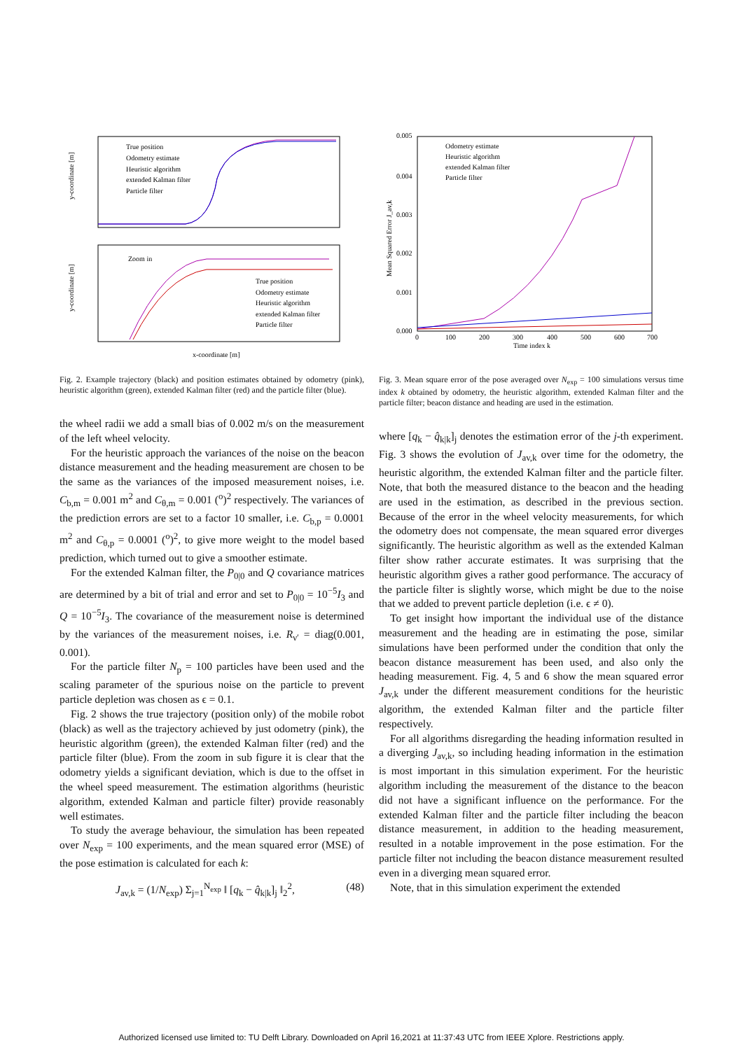True position
Odometry estimate
Heuristic algorithm
extended Kalman filter
Particle filter
Zoom in
True position
Odometry estimate
Heuristic algorithm
extended Kalman filter
Particle filter
x-coordinate [m]
y-coordinate [m]
y-coordinate [m]
Fig. 2. Example trajectory (black) and position estimates obtained by odometry (pink), heuristic algorithm (green), extended Kalman filter (red) and the particle filter (blue).
the wheel radii we add a small bias of 0.002 m/s on the measurement of the left wheel velocity.
For the heuristic approach the variances of the noise on the beacon distance measurement and the heading measurement are chosen to be the same as the variances of the imposed measurement noises, i.e. C<sub>b,m</sub> = 0.001 m<sup>2</sup> and C<sub>θ,m</sub> = 0.001 (<sup>o</sup>)<sup>2</sup> respectively. The variances of the prediction errors are set to a factor 10 smaller, i.e. C<sub>b,p</sub> = 0.0001 m<sup>2</sup> and C<sub>θ,p</sub> = 0.0001 (<sup>o</sup>)<sup>2</sup>, to give more weight to the model based prediction, which turned out to give a smoother estimate.
For the extended Kalman filter, the P<sub>0|0</sub> and Q covariance matrices are determined by a bit of trial and error and set to P<sub>0|0</sub> = 10<sup>−5</sup>I<sub>3</sub> and Q = 10<sup>−5</sup>I<sub>3</sub>. The covariance of the measurement noise is determined by the variances of the measurement noises, i.e. R<sub>ν′</sub> = diag(0.001, 0.001).
For the particle filter N<sub>p</sub> = 100 particles have been used and the scaling parameter of the spurious noise on the particle to prevent particle depletion was chosen as ϵ = 0.1.
Fig. 2 shows the true trajectory (position only) of the mobile robot (black) as well as the trajectory achieved by just odometry (pink), the heuristic algorithm (green), the extended Kalman filter (red) and the particle filter (blue). From the zoom in sub figure it is clear that the odometry yields a significant deviation, which is due to the offset in the wheel speed measurement. The estimation algorithms (heuristic algorithm, extended Kalman and particle filter) provide reasonably well estimates.
To study the average behaviour, the simulation has been repeated over N<sub>exp</sub> = 100 experiments, and the mean squared error (MSE) of the pose estimation is calculated for each k:
J<sub>av,k</sub> = (1/N<sub>exp</sub>) Σ<sub>j=1</sub><sup>N<sub>exp</sub></sup> ‖ [q<sub>k</sub> − q̂<sub>k|k</sub>]<sub>j</sub> ‖<sub>2</sub><sup>2</sup>, (48)
Odometry estimate
Heuristic algorithm
extended Kalman filter
Particle filter
0.005
0.004
0.003
0.002
0.001
0.000
0
100
200
300
400
500
600
700
Time index k
Mean Squared Error J_av,k
Fig. 3. Mean square error of the pose averaged over N<sub>exp</sub> = 100 simulations versus time index k obtained by odometry, the heuristic algorithm, extended Kalman filter and the particle filter; beacon distance and heading are used in the estimation.
where [q<sub>k</sub> − q̂<sub>k|k</sub>]<sub>j</sub> denotes the estimation error of the j-th experiment. Fig. 3 shows the evolution of J<sub>av,k</sub> over time for the odometry, the heuristic algorithm, the extended Kalman filter and the particle filter. Note, that both the measured distance to the beacon and the heading are used in the estimation, as described in the previous section. Because of the error in the wheel velocity measurements, for which the odometry does not compensate, the mean squared error diverges significantly. The heuristic algorithm as well as the extended Kalman filter show rather accurate estimates. It was surprising that the heuristic algorithm gives a rather good performance. The accuracy of the particle filter is slightly worse, which might be due to the noise that we added to prevent particle depletion (i.e. ϵ ≠ 0).
To get insight how important the individual use of the distance measurement and the heading are in estimating the pose, similar simulations have been performed under the condition that only the beacon distance measurement has been used, and also only the heading measurement. Fig. 4, 5 and 6 show the mean squared error J<sub>av,k</sub> under the different measurement conditions for the heuristic algorithm, the extended Kalman filter and the particle filter respectively.
For all algorithms disregarding the heading information resulted in a diverging J<sub>av,k</sub>, so including heading information in the estimation is most important in this simulation experiment. For the heuristic algorithm including the measurement of the distance to the beacon did not have a significant influence on the performance. For the extended Kalman filter and the particle filter including the beacon distance measurement, in addition to the heading measurement, resulted in a notable improvement in the pose estimation. For the particle filter not including the beacon distance measurement resulted even in a diverging mean squared error.
Note, that in this simulation experiment the extended
Authorized licensed use limited to: TU Delft Library. Downloaded on April 16,2021 at 11:37:43 UTC from IEEE Xplore. Restrictions apply.